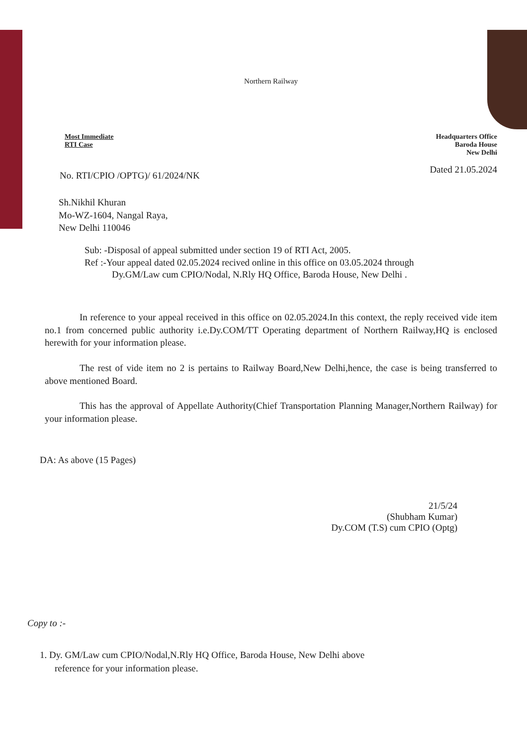Northern Railway
Most Immediate
RTI Case
Headquarters Office
Baroda House
New Delhi
No. RTI/CPIO /OPTG)/ 61/2024/NK
Dated 21.05.2024
Sh.Nikhil Khuran
Mo-WZ-1604, Nangal Raya,
New Delhi 110046
Sub: -Disposal of appeal submitted under section 19 of RTI Act, 2005.
Ref :-Your appeal dated 02.05.2024 recived online in this office on 03.05.2024 through
Dy.GM/Law cum CPIO/Nodal, N.Rly HQ Office, Baroda House, New Delhi .
In reference to your appeal received in this office on 02.05.2024.In this context, the reply received vide item no.1 from concerned public authority i.e.Dy.COM/TT Operating department of Northern Railway,HQ is enclosed herewith for your information please.
The rest of vide item no 2 is pertains to Railway Board,New Delhi,hence, the case is being transferred to above mentioned Board.
This has the approval of Appellate Authority(Chief Transportation Planning Manager,Northern Railway) for your information please.
DA: As above (15 Pages)
21/5/24
(Shubham Kumar)
Dy.COM (T.S) cum CPIO (Optg)
Copy to :-
1. Dy. GM/Law cum CPIO/Nodal,N.Rly HQ Office, Baroda House, New Delhi above
reference for your information please.